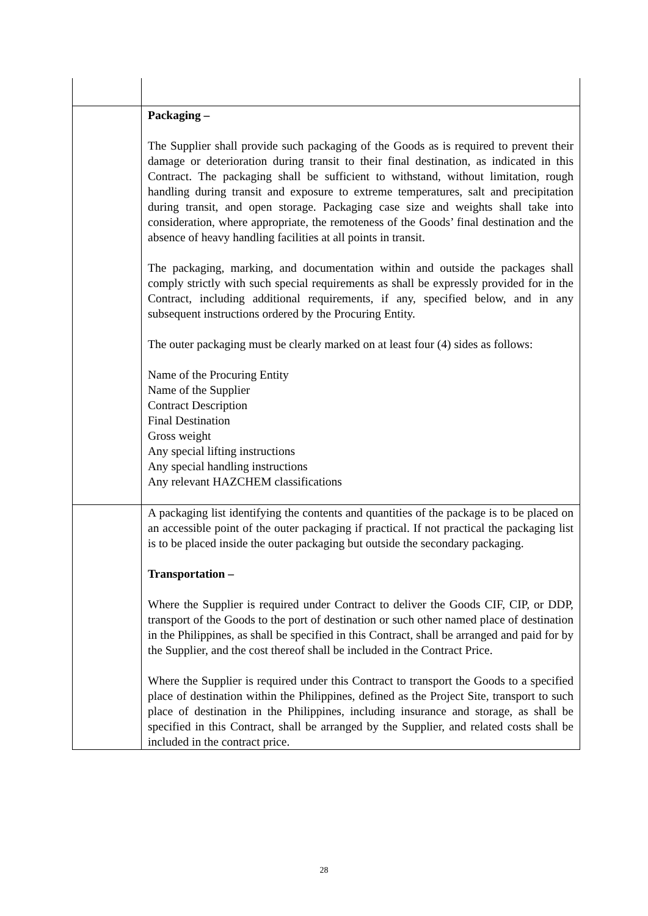| | Packaging – The Supplier shall provide such packaging of the Goods as is required to prevent their damage or deterioration during transit to their final destination, as indicated in this Contract. The packaging shall be sufficient to withstand, without limitation, rough handling during transit and exposure to extreme temperatures, salt and precipitation during transit, and open storage. Packaging case size and weights shall take into consideration, where appropriate, the remoteness of the Goods’ final destination and the absence of heavy handling facilities at all points in transit. The packaging, marking, and documentation within and outside the packages shall comply strictly with such special requirements as shall be expressly provided for in the Contract, including additional requirements, if any, specified below, and in any subsequent instructions ordered by the Procuring Entity. The outer packaging must be clearly marked on at least four (4) sides as follows: Name of the Procuring Entity Name of the Supplier Contract Description Final Destination Gross weight Any special lifting instructions Any special handling instructions Any relevant HAZCHEM classifications |
| | A packaging list identifying the contents and quantities of the package is to be placed on an accessible point of the outer packaging if practical. If not practical the packaging list is to be placed inside the outer packaging but outside the secondary packaging. Transportation – Where the Supplier is required under Contract to deliver the Goods CIF, CIP, or DDP, transport of the Goods to the port of destination or such other named place of destination in the Philippines, as shall be specified in this Contract, shall be arranged and paid for by the Supplier, and the cost thereof shall be included in the Contract Price. Where the Supplier is required under this Contract to transport the Goods to a specified place of destination within the Philippines, defined as the Project Site, transport to such place of destination in the Philippines, including insurance and storage, as shall be specified in this Contract, shall be arranged by the Supplier, and related costs shall be included in the contract price. |
28